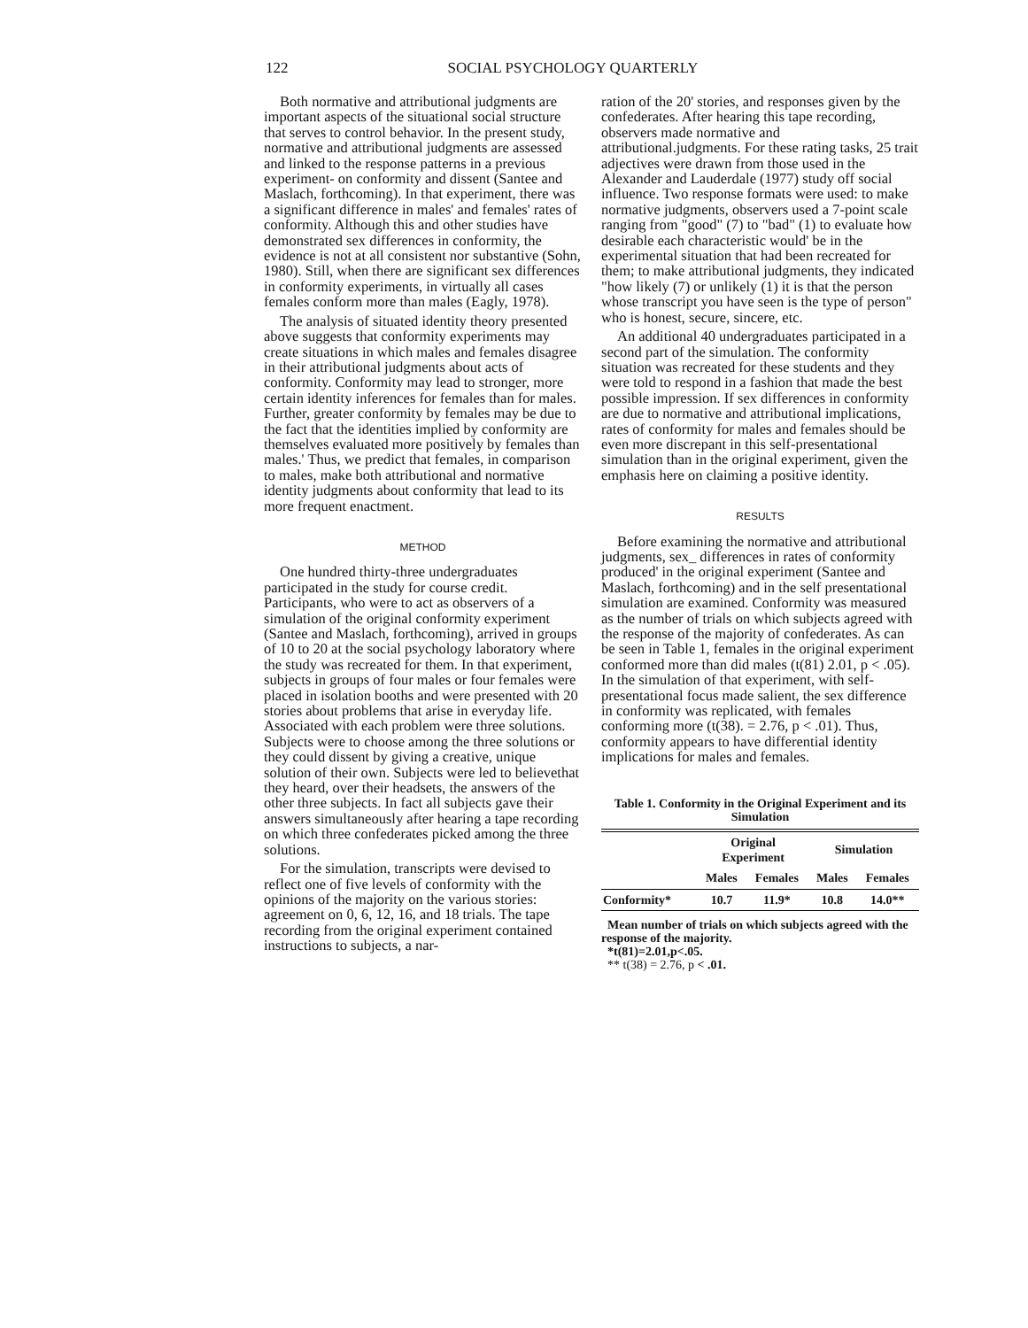122 SOCIAL PSYCHOLOGY QUARTERLY
Both normative and attributional judgments are important aspects of the situational social structure that serves to control behavior. In the present study, normative and attributional judgments are assessed and linked to the response patterns in a previous experiment- on conformity and dissent (Santee and Maslach, forthcoming). In that experiment, there was a significant difference in males' and females' rates of conformity. Although this and other studies have demonstrated sex differences in conformity, the evidence is not at all consistent nor substantive (Sohn, 1980). Still, when there are significant sex differences in conformity experiments, in virtually all cases females conform more than males (Eagly, 1978).
The analysis of situated identity theory presented above suggests that conformity experiments may create situations in which males and females disagree in their attributional judgments about acts of conformity. Conformity may lead to stronger, more certain identity inferences for females than for males. Further, greater conformity by females may be due to the fact that the identities implied by conformity are themselves evaluated more positively by females than males.' Thus, we predict that females, in comparison to males, make both attributional and normative identity judgments about conformity that lead to its more frequent enactment.
METHOD
One hundred thirty-three undergraduates participated in the study for course credit. Participants, who were to act as observers of a simulation of the original conformity experiment (Santee and Maslach, forthcoming), arrived in groups of 10 to 20 at the social psychology laboratory where the study was recreated for them. In that experiment, subjects in groups of four males or four females were placed in isolation booths and were presented with 20 stories about problems that arise in everyday life. Associated with each problem were three solutions. Subjects were to choose among the three solutions or they could dissent by giving a creative, unique solution of their own. Subjects were led to believethat they heard, over their headsets, the answers of the other three subjects. In fact all subjects gave their answers simultaneously after hearing a tape recording on which three confederates picked among the three solutions.
For the simulation, transcripts were devised to reflect one of five levels of conformity with the opinions of the majority on the various stories: agreement on 0, 6, 12, 16, and 18 trials. The tape recording from the original experiment contained instructions to subjects, a nar-
ration of the 20' stories, and responses given by the confederates. After hearing this tape recording, observers made normative and attributional.judgments. For these rating tasks, 25 trait adjectives were drawn from those used in the Alexander and Lauderdale (1977) study off social influence. Two response formats were used: to make normative judgments, observers used a 7-point scale ranging from "good" (7) to "bad" (1) to evaluate how desirable each characteristic would' be in the experimental situation that had been recreated for them; to make attributional judgments, they indicated "how likely (7) or unlikely (1) it is that the person whose transcript you have seen is the type of person" who is honest, secure, sincere, etc.
An additional 40 undergraduates participated in a second part of the simulation. The conformity situation was recreated for these students and they were told to respond in a fashion that made the best possible impression. If sex differences in conformity are due to normative and attributional implications, rates of conformity for males and females should be even more discrepant in this self-presentational simulation than in the original experiment, given the emphasis here on claiming a positive identity.
RESULTS
Before examining the normative and attributional judgments, sex_ differences in rates of conformity produced' in the original experiment (Santee and Maslach, forthcoming) and in the self presentational simulation are examined. Conformity was measured as the number of trials on which subjects agreed with the response of the majority of confederates. As can be seen in Table 1, females in the original experiment conformed more than did males (t(81) 2.01, p < .05). In the simulation of that experiment, with self-presentational focus made salient, the sex difference in conformity was replicated, with females conforming more (t(38). = 2.76, p < .01). Thus, conformity appears to have differential identity implications for males and females.
Table 1. Conformity in the Original Experiment and its Simulation
| | Original Experiment | | Simulation | |
| --- | --- | --- | --- | --- |
| | Males | Females | Males | Females |
| Conformity* | 10.7 | 11.9* | 10.8 | 14.0** |
Mean number of trials on which subjects agreed with the response of the majority.
*t(81)=2.01,p<.05.
** t(38) = 2.76, p < .01.